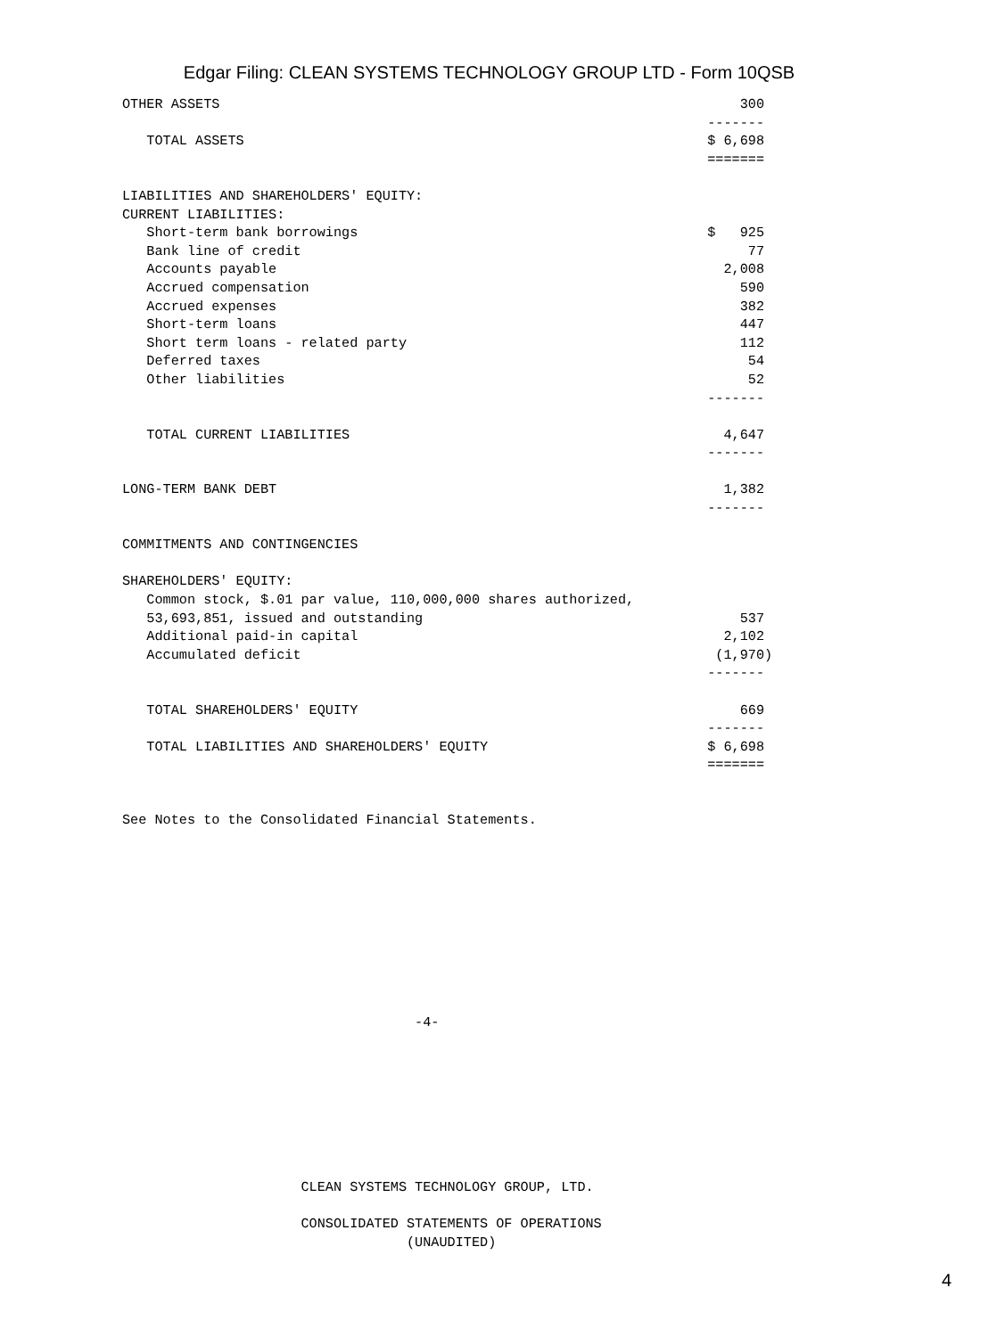Edgar Filing: CLEAN SYSTEMS TECHNOLOGY GROUP LTD - Form 10QSB
OTHER ASSETS                                                                300
                                                                        -------
   TOTAL ASSETS                                                         $ 6,698
                                                                        =======

LIABILITIES AND SHAREHOLDERS' EQUITY:
CURRENT LIABILITIES:
   Short-term bank borrowings                                           $   925
   Bank line of credit                                                       77
   Accounts payable                                                       2,008
   Accrued compensation                                                     590
   Accrued expenses                                                         382
   Short-term loans                                                         447
   Short term loans - related party                                         112
   Deferred taxes                                                            54
   Other liabilities                                                         52
                                                                        -------

   TOTAL CURRENT LIABILITIES                                              4,647
                                                                        -------

LONG-TERM BANK DEBT                                                       1,382
                                                                        -------

COMMITMENTS AND CONTINGENCIES

SHAREHOLDERS' EQUITY:
   Common stock, $.01 par value, 110,000,000 shares authorized,
   53,693,851, issued and outstanding                                       537
   Additional paid-in capital                                             2,102
   Accumulated deficit                                                   (1,970)
                                                                        -------

   TOTAL SHAREHOLDERS' EQUITY                                               669
                                                                        -------
   TOTAL LIABILITIES AND SHAREHOLDERS' EQUITY                           $ 6,698
                                                                        =======


See Notes to the Consolidated Financial Statements.










                                    -4-








                      CLEAN SYSTEMS TECHNOLOGY GROUP, LTD.

                      CONSOLIDATED STATEMENTS OF OPERATIONS
                                   (UNAUDITED)
4